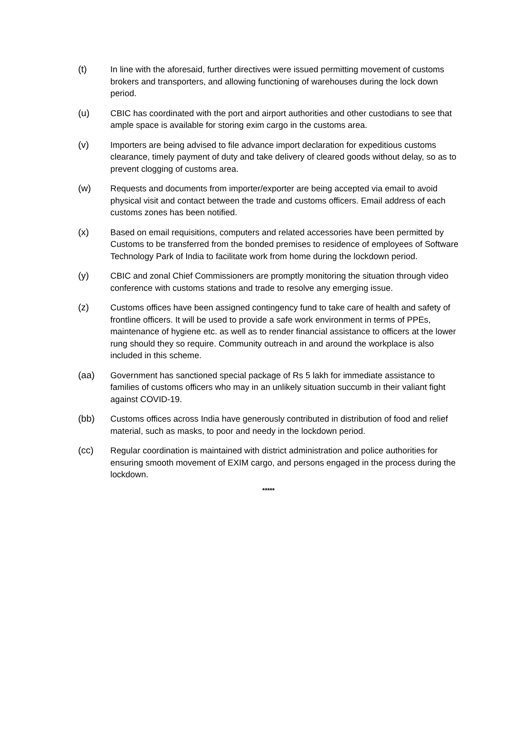(t) In line with the aforesaid, further directives were issued permitting movement of customs brokers and transporters, and allowing functioning of warehouses during the lock down period.
(u) CBIC has coordinated with the port and airport authorities and other custodians to see that ample space is available for storing exim cargo in the customs area.
(v) Importers are being advised to file advance import declaration for expeditious customs clearance, timely payment of duty and take delivery of cleared goods without delay, so as to prevent clogging of customs area.
(w) Requests and documents from importer/exporter are being accepted via email to avoid physical visit and contact between the trade and customs officers. Email address of each customs zones has been notified.
(x) Based on email requisitions, computers and related accessories have been permitted by Customs to be transferred from the bonded premises to residence of employees of Software Technology Park of India to facilitate work from home during the lockdown period.
(y) CBIC and zonal Chief Commissioners are promptly monitoring the situation through video conference with customs stations and trade to resolve any emerging issue.
(z) Customs offices have been assigned contingency fund to take care of health and safety of frontline officers. It will be used to provide a safe work environment in terms of PPEs, maintenance of hygiene etc. as well as to render financial assistance to officers at the lower rung should they so require. Community outreach in and around the workplace is also included in this scheme.
(aa) Government has sanctioned special package of Rs 5 lakh for immediate assistance to families of customs officers who may in an unlikely situation succumb in their valiant fight against COVID-19.
(bb) Customs offices across India have generously contributed in distribution of food and relief material, such as masks, to poor and needy in the lockdown period.
(cc) Regular coordination is maintained with district administration and police authorities for ensuring smooth movement of EXIM cargo, and persons engaged in the process during the lockdown.
*****